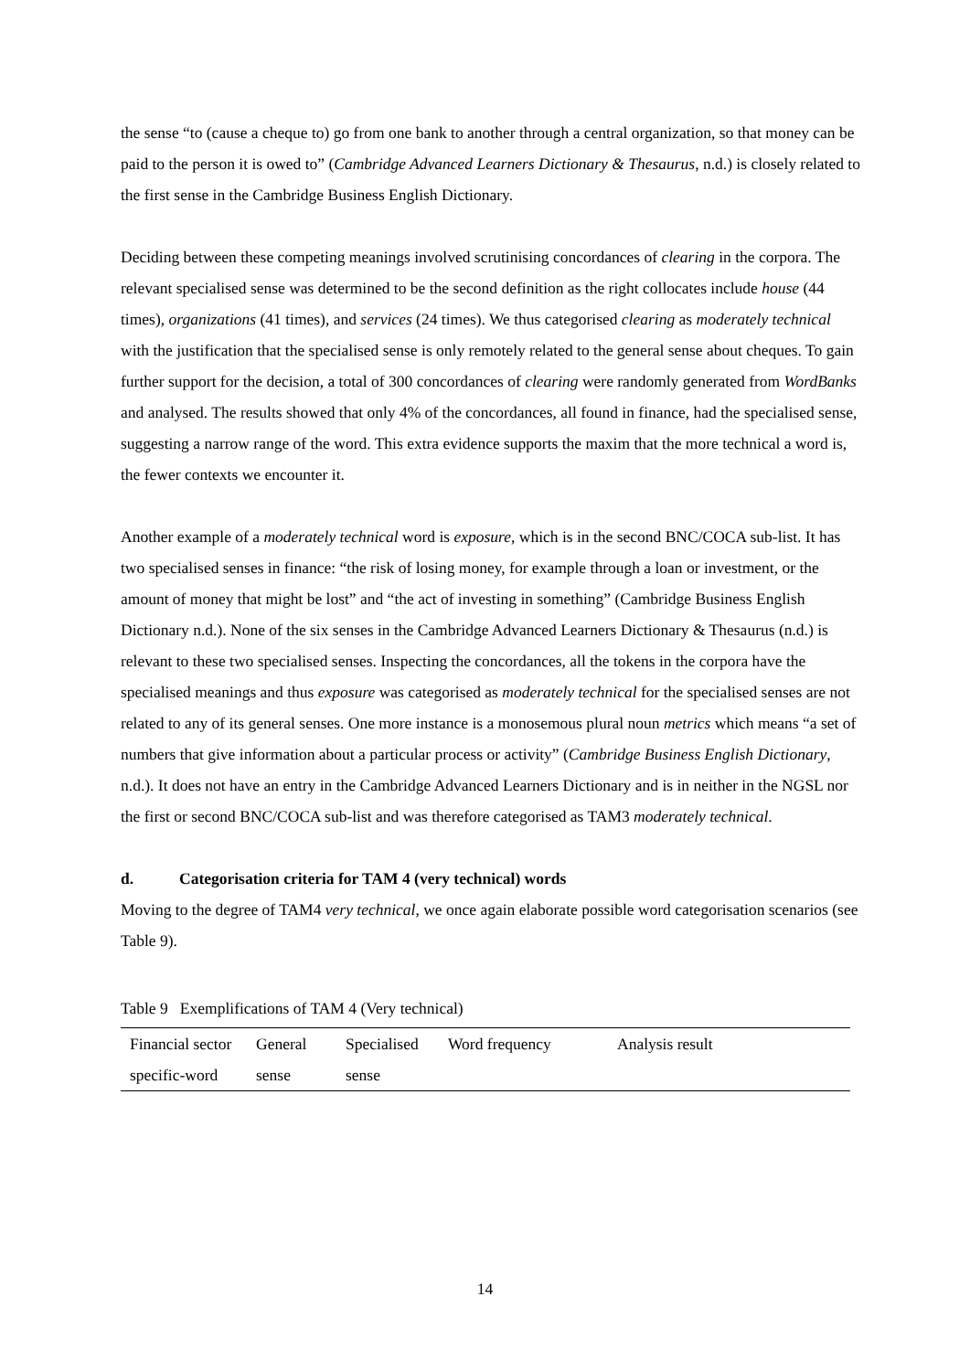the sense “to (cause a cheque to) go from one bank to another through a central organization, so that money can be paid to the person it is owed to” (Cambridge Advanced Learners Dictionary & Thesaurus, n.d.) is closely related to the first sense in the Cambridge Business English Dictionary.
Deciding between these competing meanings involved scrutinising concordances of clearing in the corpora. The relevant specialised sense was determined to be the second definition as the right collocates include house (44 times), organizations (41 times), and services (24 times). We thus categorised clearing as moderately technical with the justification that the specialised sense is only remotely related to the general sense about cheques. To gain further support for the decision, a total of 300 concordances of clearing were randomly generated from WordBanks and analysed. The results showed that only 4% of the concordances, all found in finance, had the specialised sense, suggesting a narrow range of the word. This extra evidence supports the maxim that the more technical a word is, the fewer contexts we encounter it.
Another example of a moderately technical word is exposure, which is in the second BNC/COCA sub-list. It has two specialised senses in finance: “the risk of losing money, for example through a loan or investment, or the amount of money that might be lost” and “the act of investing in something” (Cambridge Business English Dictionary n.d.). None of the six senses in the Cambridge Advanced Learners Dictionary & Thesaurus (n.d.) is relevant to these two specialised senses. Inspecting the concordances, all the tokens in the corpora have the specialised meanings and thus exposure was categorised as moderately technical for the specialised senses are not related to any of its general senses. One more instance is a monosemous plural noun metrics which means “a set of numbers that give information about a particular process or activity” (Cambridge Business English Dictionary, n.d.). It does not have an entry in the Cambridge Advanced Learners Dictionary and is in neither in the NGSL nor the first or second BNC/COCA sub-list and was therefore categorised as TAM3 moderately technical.
d. Categorisation criteria for TAM 4 (very technical) words
Moving to the degree of TAM4 very technical, we once again elaborate possible word categorisation scenarios (see Table 9).
Table 9 Exemplifications of TAM 4 (Very technical)
| Financial sector specific-word | General sense | Specialised sense | Word frequency | Analysis result |
| --- | --- | --- | --- | --- |
14